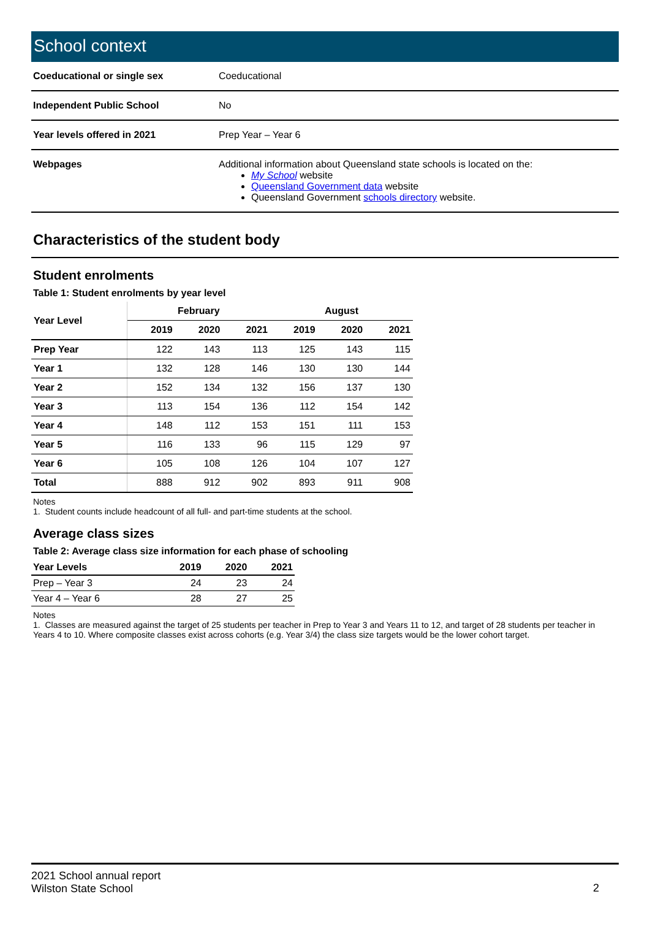School context
| Coeducational or single sex | Coeducational |
| Independent Public School | No |
| Year levels offered in 2021 | Prep Year – Year 6 |
| Webpages | Additional information about Queensland state schools is located on the: My School website Queensland Government data website Queensland Government schools directory website. |
Characteristics of the student body
Student enrolments
Table 1: Student enrolments by year level
| Year Level | February | | | August | | |
| --- | --- | --- | --- | --- | --- | --- |
| | 2019 | 2020 | 2021 | 2019 | 2020 | 2021 |
| Prep Year | 122 | 143 | 113 | 125 | 143 | 115 |
| Year 1 | 132 | 128 | 146 | 130 | 130 | 144 |
| Year 2 | 152 | 134 | 132 | 156 | 137 | 130 |
| Year 3 | 113 | 154 | 136 | 112 | 154 | 142 |
| Year 4 | 148 | 112 | 153 | 151 | 111 | 153 |
| Year 5 | 116 | 133 | 96 | 115 | 129 | 97 |
| Year 6 | 105 | 108 | 126 | 104 | 107 | 127 |
| Total | 888 | 912 | 902 | 893 | 911 | 908 |
Notes
1. Student counts include headcount of all full- and part-time students at the school.
Average class sizes
Table 2: Average class size information for each phase of schooling
| Year Levels | 2019 | 2020 | 2021 |
| --- | --- | --- | --- |
| Prep – Year 3 | 24 | 23 | 24 |
| Year 4 – Year 6 | 28 | 27 | 25 |
Notes
1. Classes are measured against the target of 25 students per teacher in Prep to Year 3 and Years 11 to 12, and target of 28 students per teacher in Years 4 to 10. Where composite classes exist across cohorts (e.g. Year 3/4) the class size targets would be the lower cohort target.
2
2021 School annual report
Wilston State School